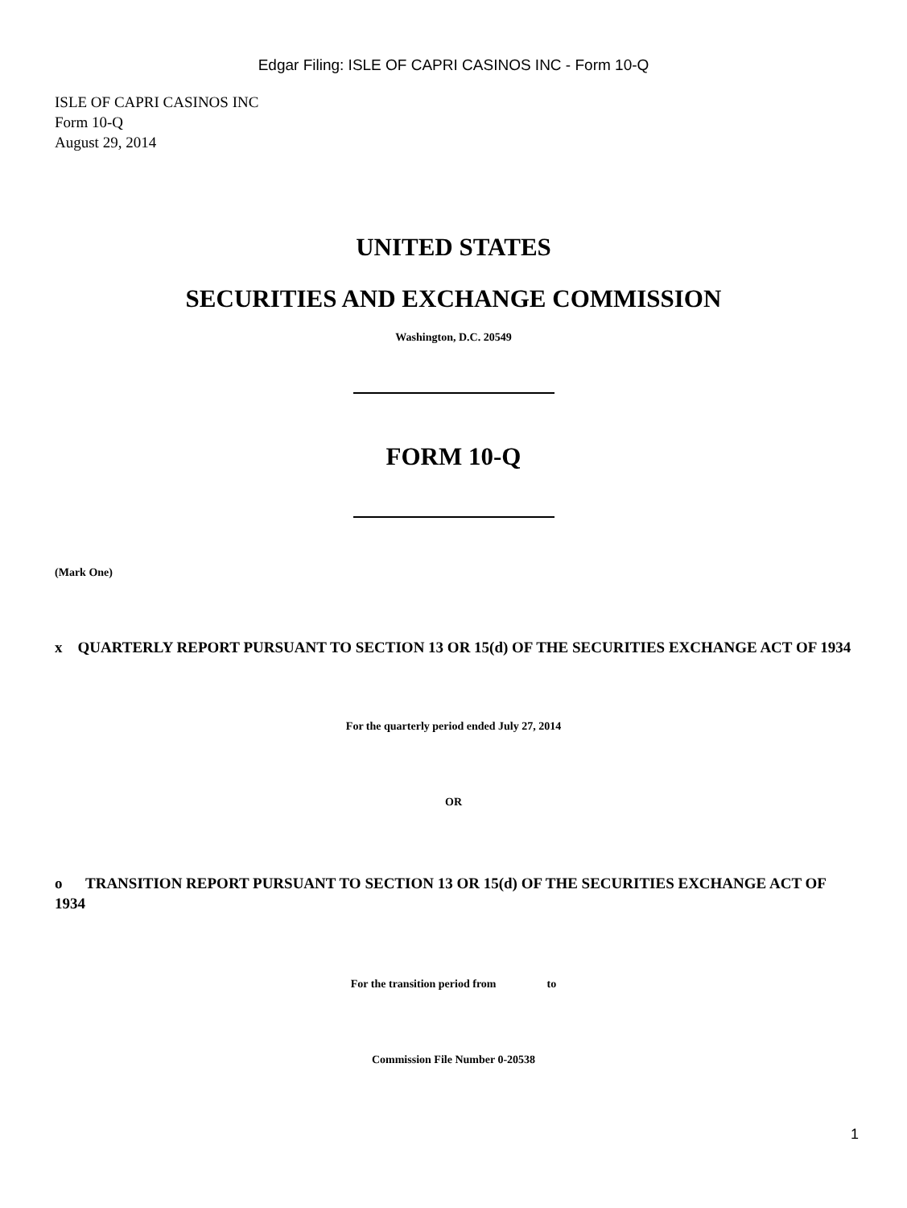Edgar Filing: ISLE OF CAPRI CASINOS INC - Form 10-Q
ISLE OF CAPRI CASINOS INC
Form 10-Q
August 29, 2014
UNITED STATES
SECURITIES AND EXCHANGE COMMISSION
Washington, D.C. 20549
FORM 10-Q
(Mark One)
x QUARTERLY REPORT PURSUANT TO SECTION 13 OR 15(d) OF THE SECURITIES EXCHANGE ACT OF 1934
For the quarterly period ended July 27, 2014
OR
o TRANSITION REPORT PURSUANT TO SECTION 13 OR 15(d) OF THE SECURITIES EXCHANGE ACT OF 1934
For the transition period from to
Commission File Number 0-20538
1